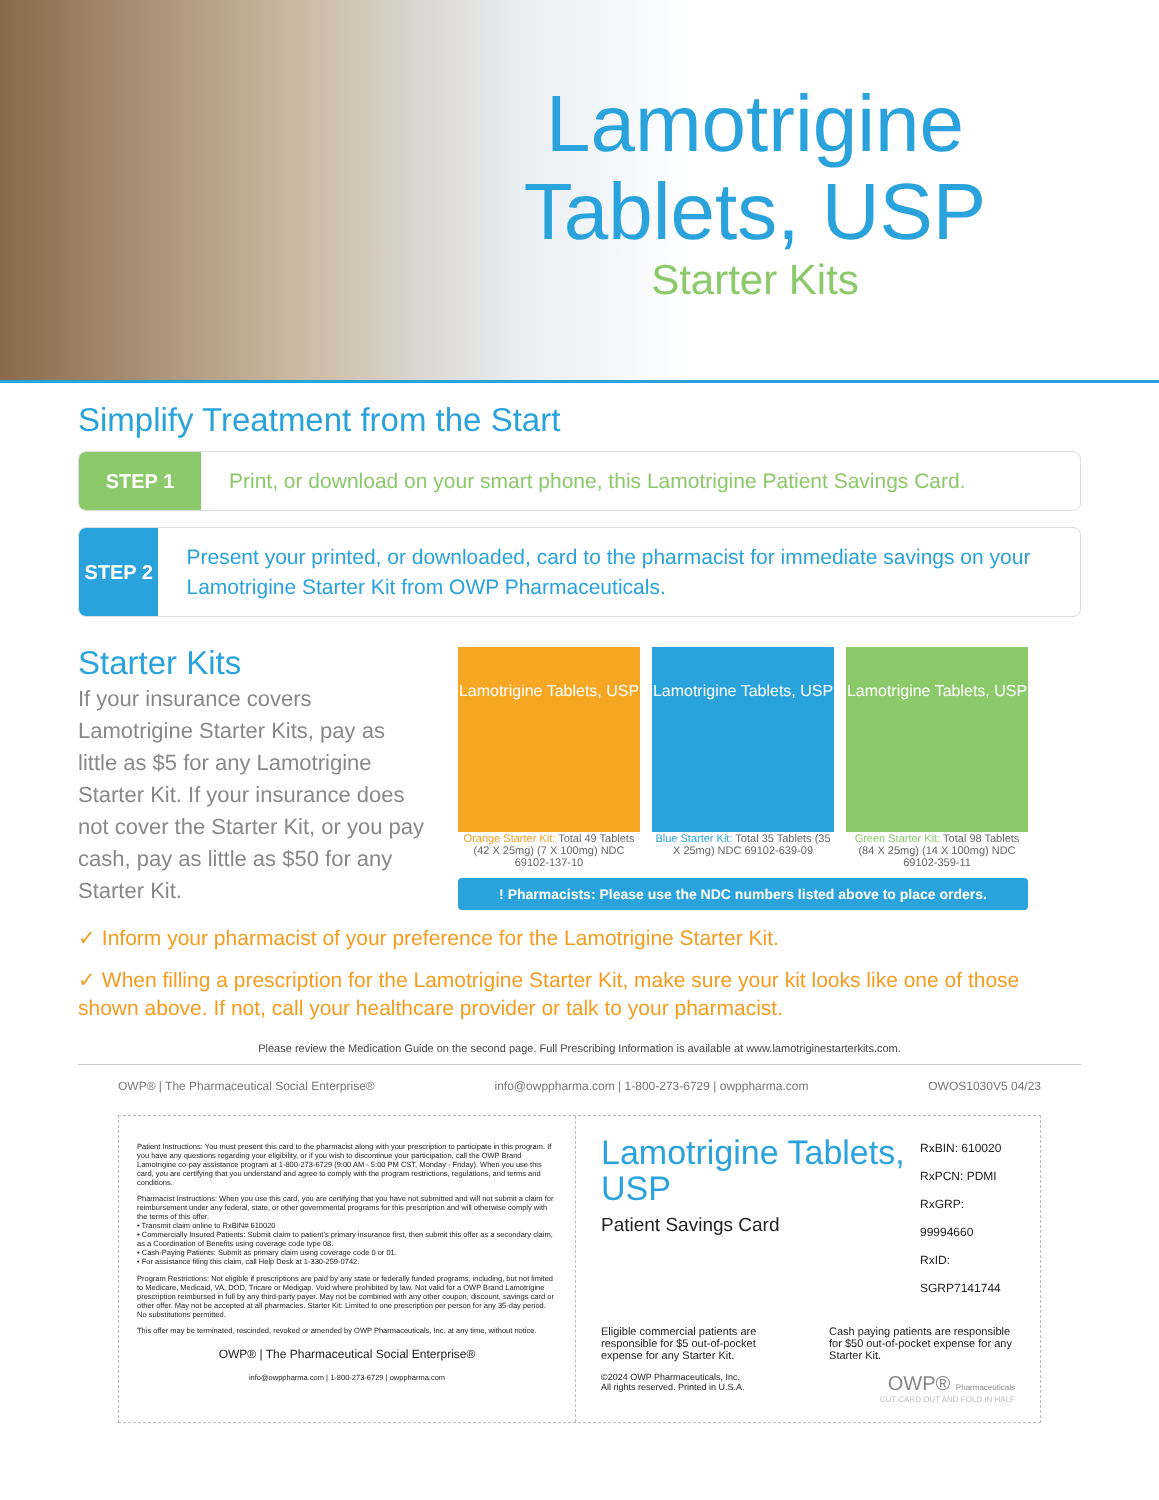Lamotrigine Tablets, USP
Starter Kits
Simplify Treatment from the Start
STEP 1
Print, or download on your smart phone, this Lamotrigine Patient Savings Card.
STEP 2
Present your printed, or downloaded, card to the pharmacist for immediate savings on your Lamotrigine Starter Kit from OWP Pharmaceuticals.
Starter Kits
If your insurance covers Lamotrigine Starter Kits, pay as little as $5 for any Lamotrigine Starter Kit. If your insurance does not cover the Starter Kit, or you pay cash, pay as little as $50 for any Starter Kit.
Lamotrigine Tablets, USP
Orange Starter Kit: Total 49 Tablets (42 X 25mg) (7 X 100mg) NDC 69102-137-10
Lamotrigine Tablets, USP
Blue Starter Kit: Total 35 Tablets (35 X 25mg) NDC 69102-639-09
Lamotrigine Tablets, USP
Green Starter Kit: Total 98 Tablets (84 X 25mg) (14 X 100mg) NDC 69102-359-11
! Pharmacists: Please use the NDC numbers listed above to place orders.
✓ Inform your pharmacist of your preference for the Lamotrigine Starter Kit.
✓ When filling a prescription for the Lamotrigine Starter Kit, make sure your kit looks like one of those shown above. If not, call your healthcare provider or talk to your pharmacist.
Please review the Medication Guide on the second page. Full Prescribing Information is available at www.lamotriginestarterkits.com.
OWP® | The Pharmaceutical Social Enterprise® info@owppharma.com | 1-800-273-6729 | owppharma.com OWOS1030V5 04/23
Patient Instructions: You must present this card to the pharmacist along with your prescription to participate in this program. If you have any questions regarding your eligibility, or if you wish to discontinue your participation, call the OWP Brand Lamotrigine co-pay assistance program at 1-800-273-6729 (9:00 AM - 5:00 PM CST, Monday - Friday). When you use this card, you are certifying that you understand and agree to comply with the program restrictions, regulations, and terms and conditions.
Pharmacist Instructions: When you use this card, you are certifying that you have not submitted and will not submit a claim for reimbursement under any federal, state, or other governmental programs for this prescription and will otherwise comply with the terms of this offer.
• Transmit claim online to RxBIN# 610020
• Commercially Insured Patients: Submit claim to patient's primary insurance first, then submit this offer as a secondary claim, as a Coordination of Benefits using coverage code type 08.
• Cash-Paying Patients: Submit as primary claim using coverage code 0 or 01.
• For assistance filing this claim, call Help Desk at 1-330-259-0742.
Program Restrictions: Not eligible if prescriptions are paid by any state or federally funded programs, including, but not limited to Medicare, Medicaid, VA, DOD, Tricare or Medigap. Void where prohibited by law. Not valid for a OWP Brand Lamotrigine prescription reimbursed in full by any third-party payer. May not be combined with any other coupon, discount, savings card or other offer. May not be accepted at all pharmacies. Starter Kit: Limited to one prescription per person for any 35-day period. No substitutions permitted.
This offer may be terminated, rescinded, revoked or amended by OWP Pharmaceuticals, Inc. at any time, without notice.
OWP® | The Pharmaceutical Social Enterprise®
info@owppharma.com | 1-800-273-6729 | owppharma.com
Lamotrigine Tablets, USP
Patient Savings Card
RxBIN: 610020
RxPCN: PDMI
RxGRP: 99994660
RxID: SGRP7141744
Eligible commercial patients are responsible for $5 out-of-pocket expense for any Starter Kit.
Cash paying patients are responsible for $50 out-of-pocket expense for any Starter Kit.
©2024 OWP Pharmaceuticals, Inc.
All rights reserved. Printed in U.S.A. OWP® Pharmaceuticals
CUT CARD OUT AND FOLD IN HALF